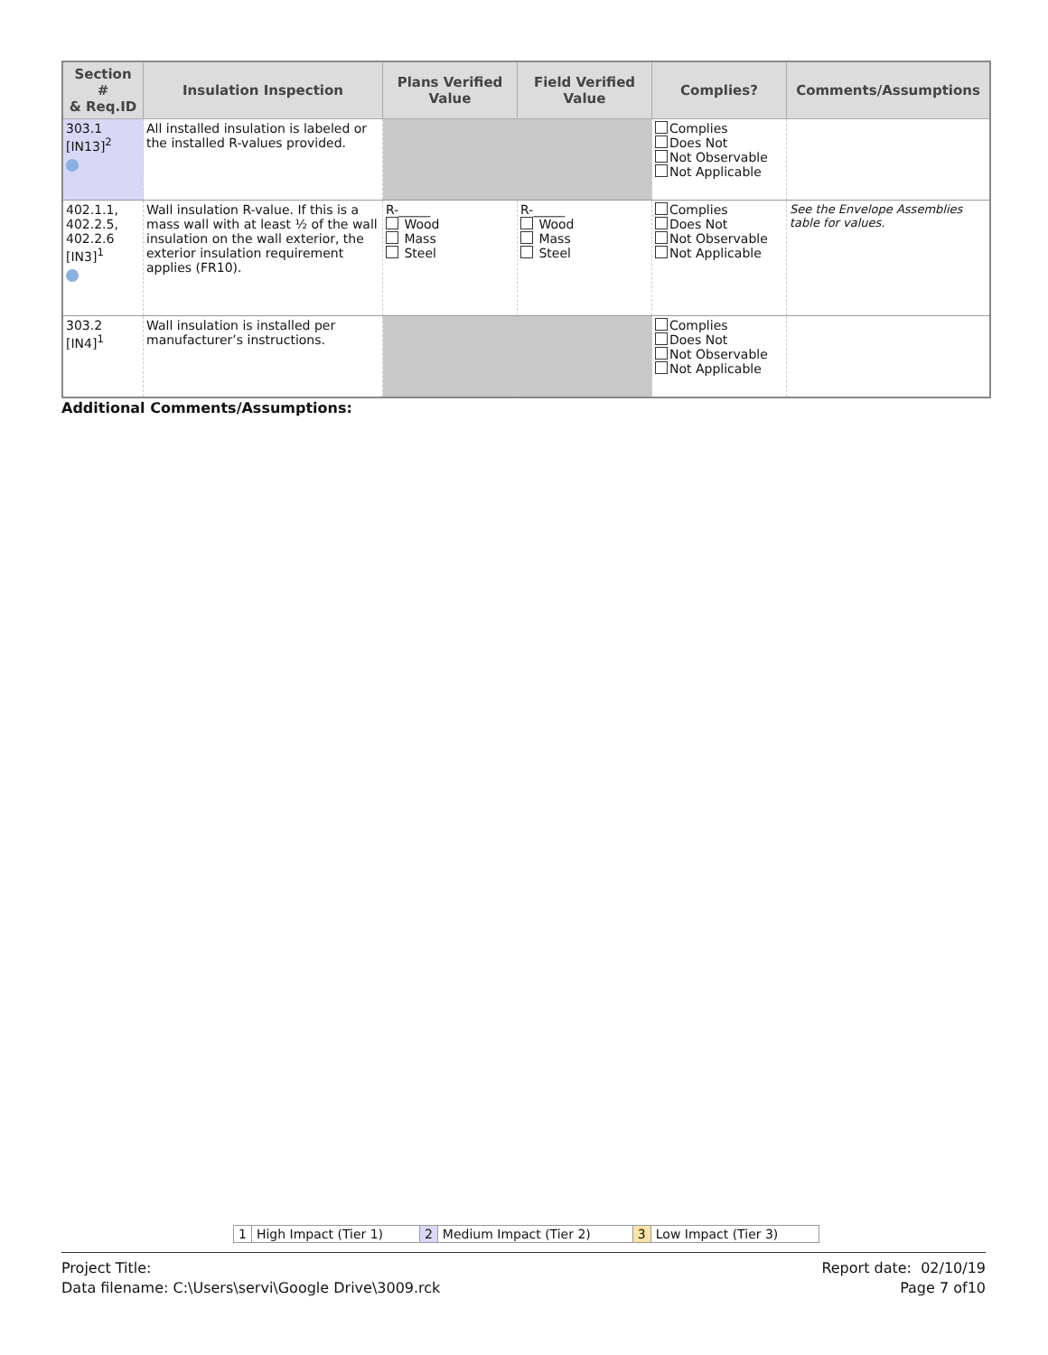| Section # & Req.ID | Insulation Inspection | Plans Verified Value | Field Verified Value | Complies? | Comments/Assumptions |
| --- | --- | --- | --- | --- | --- |
| 303.1 [IN13]<sup>2</sup> | All installed insulation is labeled or the installed R-values provided. | | | Complies Does Not Not Observable Not Applicable | |
| 402.1.1, 402.2.5, 402.2.6 [IN3]<sup>1</sup> | Wall insulation R-value. If this is a mass wall with at least ½ of the wall insulation on the wall exterior, the exterior insulation requirement applies (FR10). | R-_____ Wood Mass Steel | R-_____ Wood Mass Steel | Complies Does Not Not Observable Not Applicable | See the Envelope Assemblies table for values. |
| 303.2 [IN4]<sup>1</sup> | Wall insulation is installed per manufacturer’s instructions. | | | Complies Does Not Not Observable Not Applicable | |
Additional Comments/Assumptions:
| 1 | High Impact (Tier 1) | 2 | Medium Impact (Tier 2) | 3 | Low Impact (Tier 3) |
Project Title:
Data filename: C:\Users\servi\Google Drive\3009.rck
Report date: 02/10/19
Page 7 of10